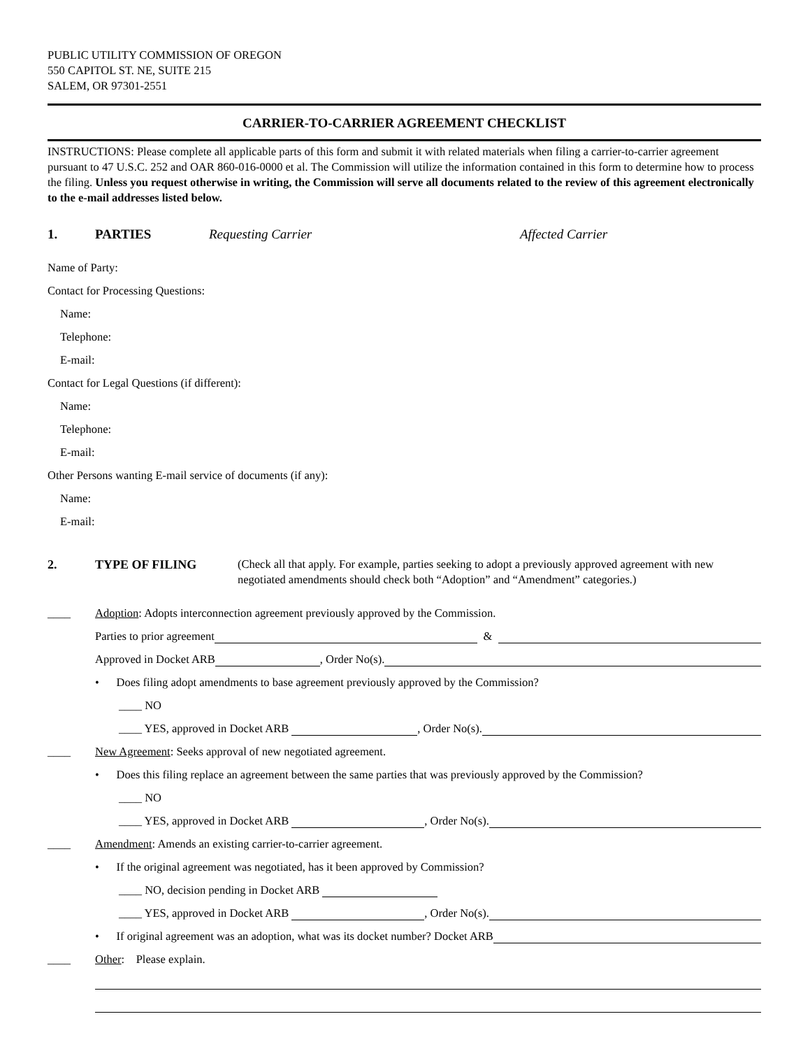PUBLIC UTILITY COMMISSION OF OREGON
550 CAPITOL ST. NE, SUITE 215
SALEM, OR 97301-2551
CARRIER-TO-CARRIER AGREEMENT CHECKLIST
INSTRUCTIONS: Please complete all applicable parts of this form and submit it with related materials when filing a carrier-to-carrier agreement pursuant to 47 U.S.C. 252 and OAR 860-016-0000 et al. The Commission will utilize the information contained in this form to determine how to process the filing. Unless you request otherwise in writing, the Commission will serve all documents related to the review of this agreement electronically to the e-mail addresses listed below.
1. PARTIES Requesting Carrier Affected Carrier
Name of Party:
Contact for Processing Questions:
Name:
Telephone:
E-mail:
Contact for Legal Questions (if different):
Name:
Telephone:
E-mail:
Other Persons wanting E-mail service of documents (if any):
Name:
E-mail:
2. TYPE OF FILING (Check all that apply. For example, parties seeking to adopt a previously approved agreement with new negotiated amendments should check both “Adoption” and “Amendment” categories.)
____ Adoption: Adopts interconnection agreement previously approved by the Commission.
Parties to prior agreement &
Approved in Docket ARB , Order No(s).
• Does filing adopt amendments to base agreement previously approved by the Commission?
____ NO
____ YES, approved in Docket ARB , Order No(s).
____ New Agreement: Seeks approval of new negotiated agreement.
• Does this filing replace an agreement between the same parties that was previously approved by the Commission?
____ NO
____ YES, approved in Docket ARB , Order No(s).
____ Amendment: Amends an existing carrier-to-carrier agreement.
• If the original agreement was negotiated, has it been approved by Commission?
____ NO, decision pending in Docket ARB
____ YES, approved in Docket ARB , Order No(s).
• If original agreement was an adoption, what was its docket number? Docket ARB
____ Other: Please explain.